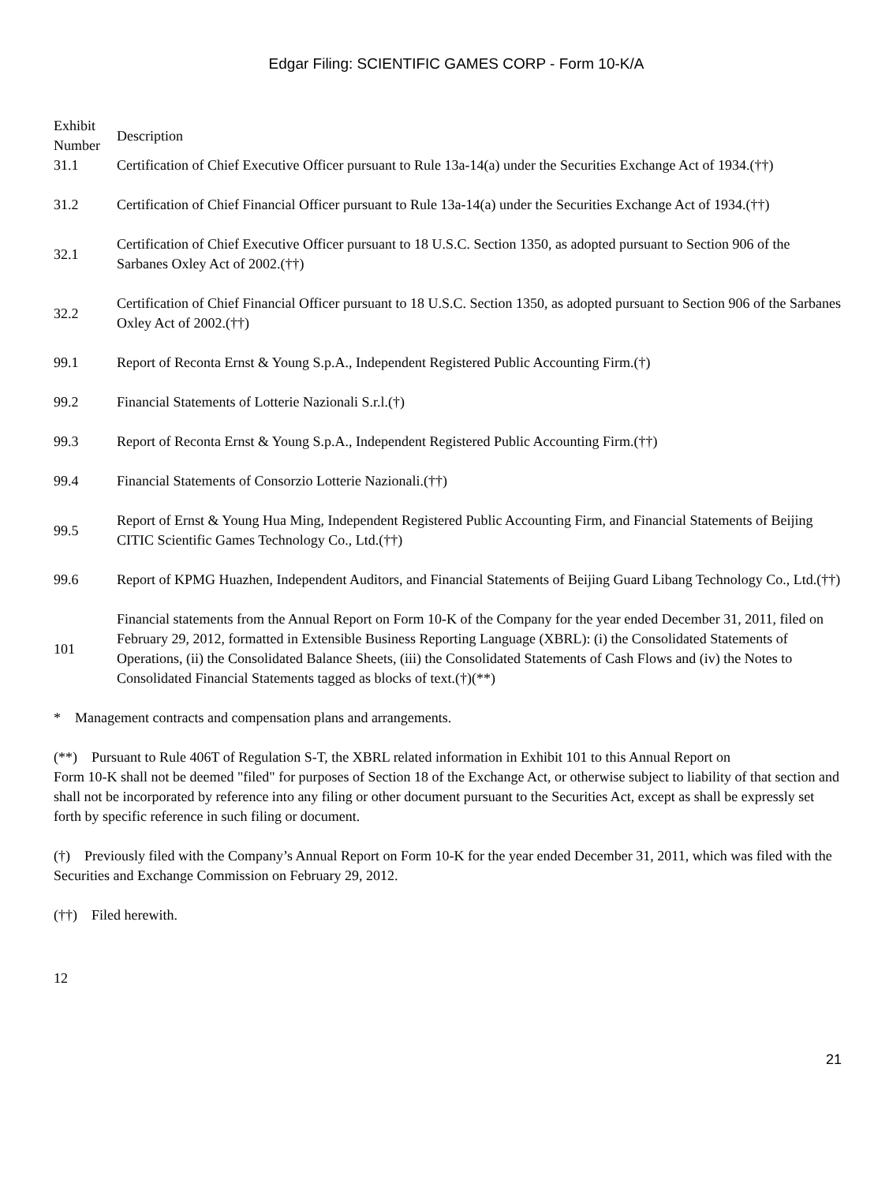Edgar Filing: SCIENTIFIC GAMES CORP - Form 10-K/A
| Exhibit Number | Description |
| --- | --- |
| 31.1 | Certification of Chief Executive Officer pursuant to Rule 13a-14(a) under the Securities Exchange Act of 1934.(††) |
| 31.2 | Certification of Chief Financial Officer pursuant to Rule 13a-14(a) under the Securities Exchange Act of 1934.(††) |
| 32.1 | Certification of Chief Executive Officer pursuant to 18 U.S.C. Section 1350, as adopted pursuant to Section 906 of the Sarbanes Oxley Act of 2002.(††) |
| 32.2 | Certification of Chief Financial Officer pursuant to 18 U.S.C. Section 1350, as adopted pursuant to Section 906 of the Sarbanes Oxley Act of 2002.(††) |
| 99.1 | Report of Reconta Ernst & Young S.p.A., Independent Registered Public Accounting Firm.(†) |
| 99.2 | Financial Statements of Lotterie Nazionali S.r.l.(†) |
| 99.3 | Report of Reconta Ernst & Young S.p.A., Independent Registered Public Accounting Firm.(††) |
| 99.4 | Financial Statements of Consorzio Lotterie Nazionali.(††) |
| 99.5 | Report of Ernst & Young Hua Ming, Independent Registered Public Accounting Firm, and Financial Statements of Beijing CITIC Scientific Games Technology Co., Ltd.(††) |
| 99.6 | Report of KPMG Huazhen, Independent Auditors, and Financial Statements of Beijing Guard Libang Technology Co., Ltd.(††) |
| 101 | Financial statements from the Annual Report on Form 10-K of the Company for the year ended December 31, 2011, filed on February 29, 2012, formatted in Extensible Business Reporting Language (XBRL): (i) the Consolidated Statements of Operations, (ii) the Consolidated Balance Sheets, (iii) the Consolidated Statements of Cash Flows and (iv) the Notes to Consolidated Financial Statements tagged as blocks of text.(†)(**) |
* Management contracts and compensation plans and arrangements.
(**) Pursuant to Rule 406T of Regulation S-T, the XBRL related information in Exhibit 101 to this Annual Report on
Form 10-K shall not be deemed "filed" for purposes of Section 18 of the Exchange Act, or otherwise subject to liability of that section and shall not be incorporated by reference into any filing or other document pursuant to the Securities Act, except as shall be expressly set forth by specific reference in such filing or document.
(†) Previously filed with the Company’s Annual Report on Form 10-K for the year ended December 31, 2011, which was filed with the Securities and Exchange Commission on February 29, 2012.
(††) Filed herewith.
12
21